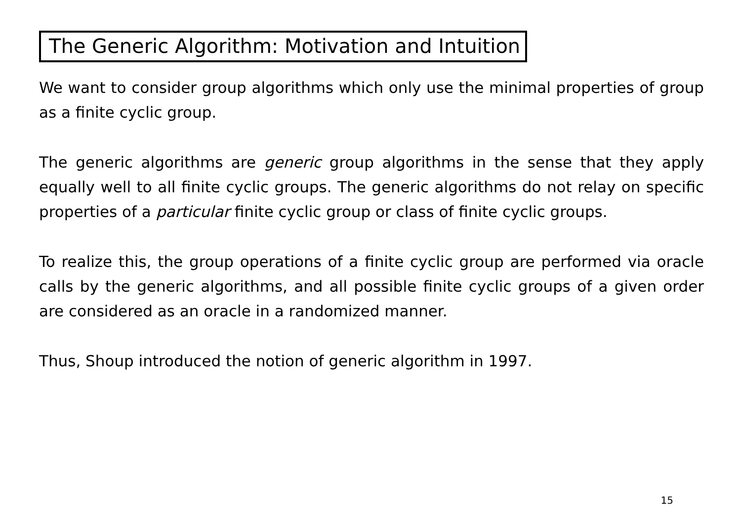The Generic Algorithm: Motivation and Intuition
We want to consider group algorithms which only use the minimal properties of group as a finite cyclic group.
The generic algorithms are generic group algorithms in the sense that they apply equally well to all finite cyclic groups. The generic algorithms do not relay on specific properties of a particular finite cyclic group or class of finite cyclic groups.
To realize this, the group operations of a finite cyclic group are performed via oracle calls by the generic algorithms, and all possible finite cyclic groups of a given order are considered as an oracle in a randomized manner.
Thus, Shoup introduced the notion of generic algorithm in 1997.
15